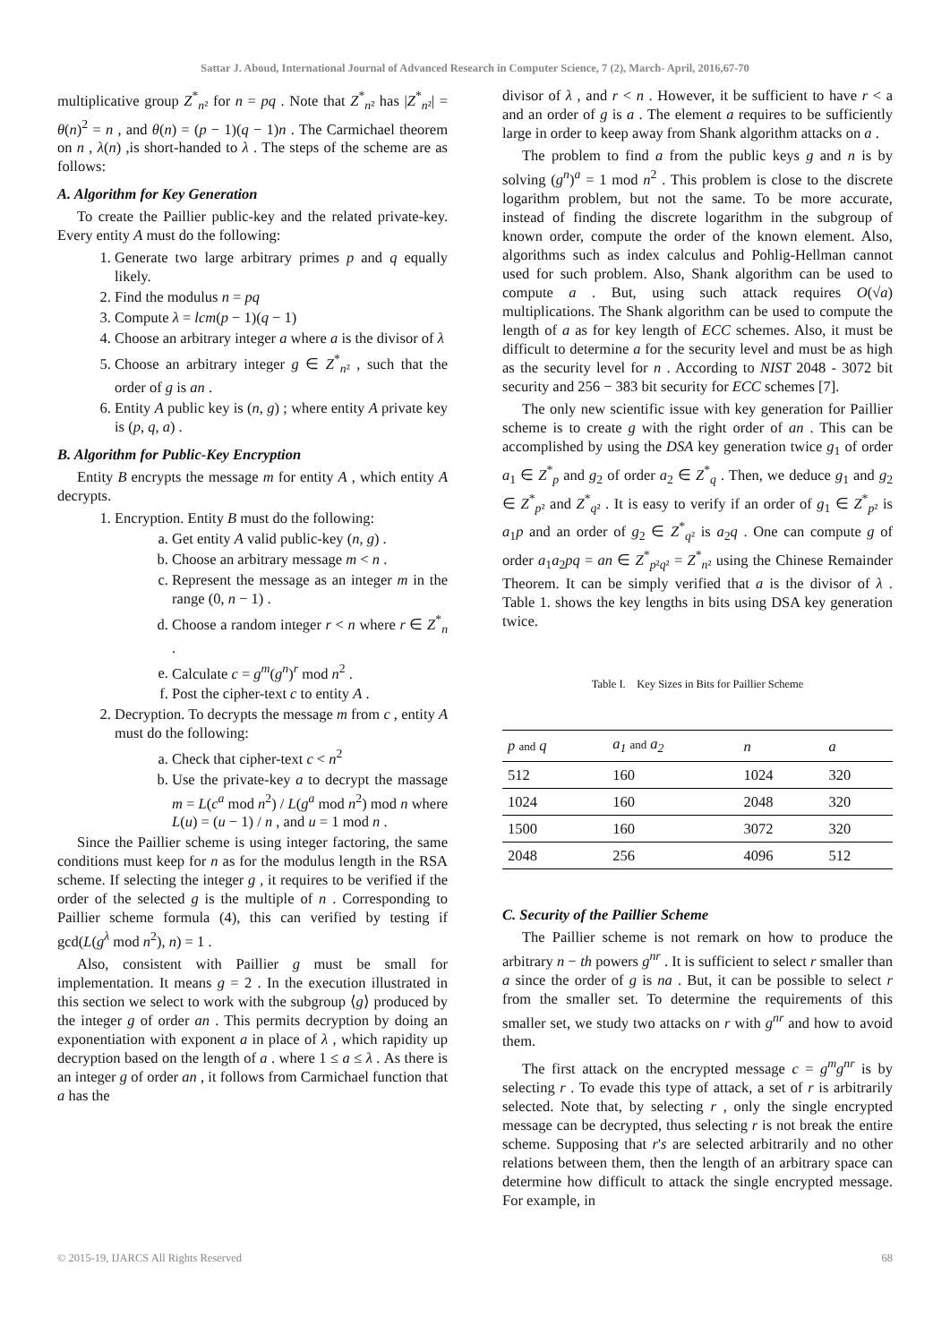Sattar J. Aboud, International Journal of Advanced Research in Computer Science, 7 (2), March- April, 2016,67-70
multiplicative group Z<sup>*</sup><sub>n²</sub> for n = pq . Note that Z<sup>*</sup><sub>n²</sub> has |Z<sup>*</sup><sub>n²</sub>| = θ(n)<sup>2</sup> = n , and θ(n) = (p − 1)(q − 1)n . The Carmichael theorem on n , λ(n) ,is short-handed to λ . The steps of the scheme are as follows:
A. Algorithm for Key Generation
To create the Paillier public-key and the related private-key. Every entity A must do the following:
1. Generate two large arbitrary primes p and q equally likely.
2. Find the modulus n = pq
3. Compute λ = lcm(p − 1)(q − 1)
4. Choose an arbitrary integer a where a is the divisor of λ
5. Choose an arbitrary integer g ∈ Z<sup>*</sup><sub>n²</sub> , such that the order of g is an .
6. Entity A public key is (n, g) ; where entity A private key is (p, q, a) .
B. Algorithm for Public-Key Encryption
Entity B encrypts the message m for entity A , which entity A decrypts.
1. Encryption. Entity B must do the following:
a. Get entity A valid public-key (n, g) .
b. Choose an arbitrary message m < n .
c. Represent the message as an integer m in the range (0, n − 1) .
d. Choose a random integer r < n where r ∈ Z<sup>*</sup><sub>n</sub> .
e. Calculate c = g<sup>m</sup>(g<sup>n</sup>)<sup>r</sup> mod n<sup>2</sup> .
f. Post the cipher-text c to entity A .
2. Decryption. To decrypts the message m from c , entity A must do the following:
a. Check that cipher-text c < n<sup>2</sup>
b. Use the private-key a to decrypt the massage m = L(c<sup>a</sup> mod n<sup>2</sup>) / L(g<sup>a</sup> mod n<sup>2</sup>) mod n where L(u) = (u − 1) / n , and u = 1 mod n .
Since the Paillier scheme is using integer factoring, the same conditions must keep for n as for the modulus length in the RSA scheme. If selecting the integer g , it requires to be verified if the order of the selected g is the multiple of n . Corresponding to Paillier scheme formula (4), this can verified by testing if gcd(L(g<sup>λ</sup> mod n<sup>2</sup>), n) = 1 .
Also, consistent with Paillier g must be small for implementation. It means g = 2 . In the execution illustrated in this section we select to work with the subgroup ⟨g⟩ produced by the integer g of order an . This permits decryption by doing an exponentiation with exponent a in place of λ , which rapidity up decryption based on the length of a . where 1 ≤ a ≤ λ . As there is an integer g of order an , it follows from Carmichael function that a has the
divisor of λ , and r < n . However, it be sufficient to have r < a and an order of g is a . The element a requires to be sufficiently large in order to keep away from Shank algorithm attacks on a .
The problem to find a from the public keys g and n is by solving (g<sup>n</sup>)<sup>a</sup> = 1 mod n<sup>2</sup> . This problem is close to the discrete logarithm problem, but not the same. To be more accurate, instead of finding the discrete logarithm in the subgroup of known order, compute the order of the known element. Also, algorithms such as index calculus and Pohlig-Hellman cannot used for such problem. Also, Shank algorithm can be used to compute a . But, using such attack requires O(√a) multiplications. The Shank algorithm can be used to compute the length of a as for key length of ECC schemes. Also, it must be difficult to determine a for the security level and must be as high as the security level for n . According to NIST 2048 - 3072 bit security and 256 − 383 bit security for ECC schemes [7].
The only new scientific issue with key generation for Paillier scheme is to create g with the right order of an . This can be accomplished by using the DSA key generation twice g<sub>1</sub> of order a<sub>1</sub> ∈ Z<sup>*</sup><sub>p</sub> and g<sub>2</sub> of order a<sub>2</sub> ∈ Z<sup>*</sup><sub>q</sub> . Then, we deduce g<sub>1</sub> and g<sub>2</sub> ∈ Z<sup>*</sup><sub>p²</sub> and Z<sup>*</sup><sub>q²</sub> . It is easy to verify if an order of g<sub>1</sub> ∈ Z<sup>*</sup><sub>p²</sub> is a<sub>1</sub>p and an order of g<sub>2</sub> ∈ Z<sup>*</sup><sub>q²</sub> is a<sub>2</sub>q . One can compute g of order a<sub>1</sub>a<sub>2</sub>pq = an ∈ Z<sup>*</sup><sub>p²q²</sub> = Z<sup>*</sup><sub>n²</sub> using the Chinese Remainder Theorem. It can be simply verified that a is the divisor of λ . Table 1. shows the key lengths in bits using DSA key generation twice.
Table I. Key Sizes in Bits for Paillier Scheme
| p and q | a<sub>1</sub> and a<sub>2</sub> | n | a |
| --- | --- | --- | --- |
| 512 | 160 | 1024 | 320 |
| 1024 | 160 | 2048 | 320 |
| 1500 | 160 | 3072 | 320 |
| 2048 | 256 | 4096 | 512 |
C. Security of the Paillier Scheme
The Paillier scheme is not remark on how to produce the arbitrary n − th powers g<sup>nr</sup> . It is sufficient to select r smaller than a since the order of g is na . But, it can be possible to select r from the smaller set. To determine the requirements of this smaller set, we study two attacks on r with g<sup>nr</sup> and how to avoid them.
The first attack on the encrypted message c = g<sup>m</sup>g<sup>nr</sup> is by selecting r . To evade this type of attack, a set of r is arbitrarily selected. Note that, by selecting r , only the single encrypted message can be decrypted, thus selecting r is not break the entire scheme. Supposing that r's are selected arbitrarily and no other relations between them, then the length of an arbitrary space can determine how difficult to attack the single encrypted message. For example, in
© 2015-19, IJARCS All Rights Reserved 68